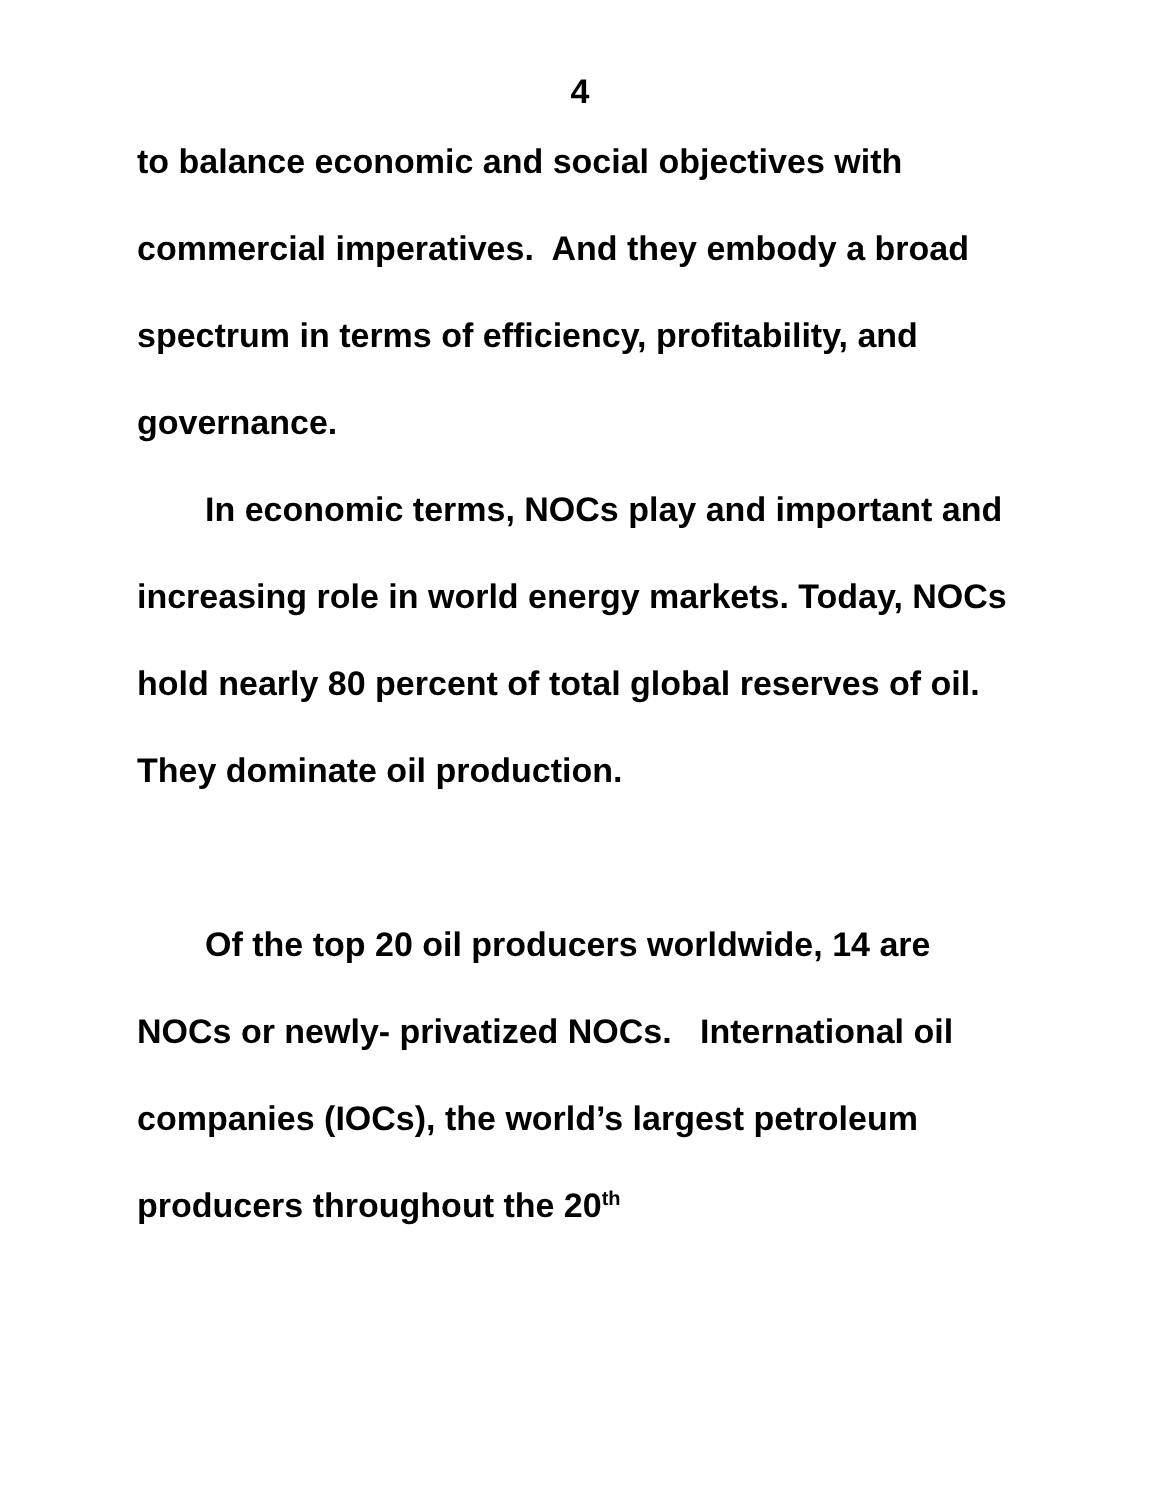4
to balance economic and social objectives with commercial imperatives. And they embody a broad spectrum in terms of efficiency, profitability, and governance.
In economic terms, NOCs play and important and increasing role in world energy markets. Today, NOCs hold nearly 80 percent of total global reserves of oil. They dominate oil production.
Of the top 20 oil producers worldwide, 14 are NOCs or newly- privatized NOCs. International oil companies (IOCs), the world’s largest petroleum producers throughout the 20<sup>th</sup>